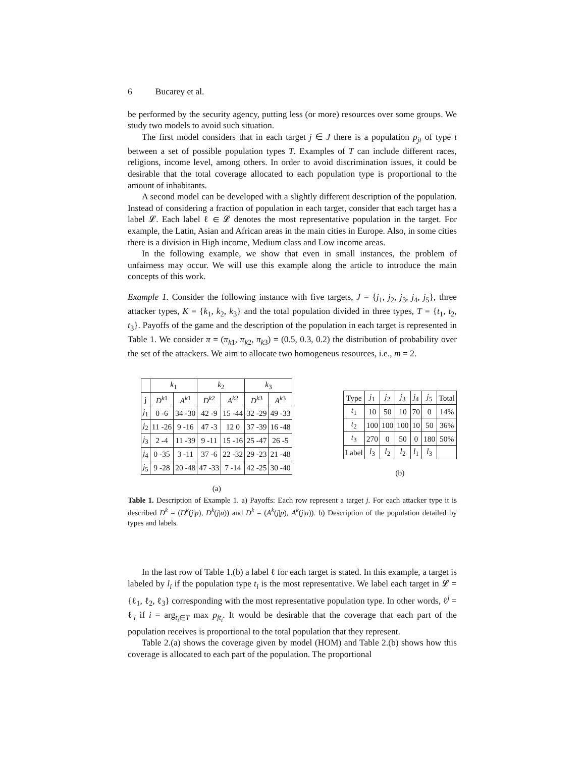6 Bucarey et al.
be performed by the security agency, putting less (or more) resources over some groups. We study two models to avoid such situation.
The first model considers that in each target j ∈ J there is a population p<sub>jt</sub> of type t between a set of possible population types T. Examples of T can include different races, religions, income level, among others. In order to avoid discrimination issues, it could be desirable that the total coverage allocated to each population type is proportional to the amount of inhabitants.
A second model can be developed with a slightly different description of the population. Instead of considering a fraction of population in each target, consider that each target has a label 𝓛. Each label ℓ ∈ 𝓛 denotes the most representative population in the target. For example, the Latin, Asian and African areas in the main cities in Europe. Also, in some cities there is a division in High income, Medium class and Low income areas.
In the following example, we show that even in small instances, the problem of unfairness may occur. We will use this example along the article to introduce the main concepts of this work.
Example 1. Consider the following instance with five targets, J = {j<sub>1</sub>, j<sub>2</sub>, j<sub>3</sub>, j<sub>4</sub>, j<sub>5</sub>}, three attacker types, K = {k<sub>1</sub>, k<sub>2</sub>, k<sub>3</sub>} and the total population divided in three types, T = {t<sub>1</sub>, t<sub>2</sub>, t<sub>3</sub>}. Payoffs of the game and the description of the population in each target is represented in Table 1. We consider π = (π<sub>k1</sub>, π<sub>k2</sub>, π<sub>k3</sub>) = (0.5, 0.3, 0.2) the distribution of probability over the set of the attackers. We aim to allocate two homogeneus resources, i.e., m = 2.
| | k<sub>1</sub> | | k<sub>2</sub> | | k<sub>3</sub> | |
| --- | --- | --- | --- | --- | --- | --- |
| j | D<sup>k1</sup> | A<sup>k1</sup> | D<sup>k2</sup> | A<sup>k2</sup> | D<sup>k3</sup> | A<sup>k3</sup> |
| j<sub>1</sub> | 0 -6 | 34 -30 | 42 -9 | 15 -44 | 32 -29 | 49 -33 |
| j<sub>2</sub> | 11 -26 | 9 -16 | 47 -3 | 12 0 | 37 -39 | 16 -48 |
| j<sub>3</sub> | 2 -4 | 11 -39 | 9 -11 | 15 -16 | 25 -47 | 26 -5 |
| j<sub>4</sub> | 0 -35 | 3 -11 | 37 -6 | 22 -32 | 29 -23 | 21 -48 |
| j<sub>5</sub> | 9 -28 | 20 -48 | 47 -33 | 7 -14 | 42 -25 | 30 -40 |
(a)
| Type | j<sub>1</sub> | j<sub>2</sub> | j<sub>3</sub> | j<sub>4</sub> | j<sub>5</sub> | Total |
| --- | --- | --- | --- | --- | --- | --- |
| t<sub>1</sub> | 10 | 50 | 10 | 70 | 0 | 14% |
| t<sub>2</sub> | 100 | 100 | 100 | 10 | 50 | 36% |
| t<sub>3</sub> | 270 | 0 | 50 | 0 | 180 | 50% |
| Label | l<sub>3</sub> | l<sub>2</sub> | l<sub>2</sub> | l<sub>1</sub> | l<sub>3</sub> | |
(b)
Table 1. Description of Example 1. a) Payoffs: Each row represent a target j. For each attacker type it is described D<sup>k</sup> = (D<sup>k</sup>(j|p), D<sup>k</sup>(j|u)) and D<sup>k</sup> = (A<sup>k</sup>(j|p), A<sup>k</sup>(j|u)). b) Description of the population detailed by types and labels.
In the last row of Table 1.(b) a label ℓ for each target is stated. In this example, a target is labeled by l<sub>i</sub> if the population type t<sub>i</sub> is the most representative. We label each target in 𝓛 = {ℓ<sub>1</sub>, ℓ<sub>2</sub>, ℓ<sub>3</sub>} corresponding with the most representative population type. In other words, ℓ<sup>j</sup> = ℓ<sub>i</sub> if i = arg<sub>t<sub>i</sub>∈T</sub> max p<sub>jt<sub>i</sub></sub>. It would be desirable that the coverage that each part of the population receives is proportional to the total population that they represent.
Table 2.(a) shows the coverage given by model (HOM) and Table 2.(b) shows how this coverage is allocated to each part of the population. The proportional